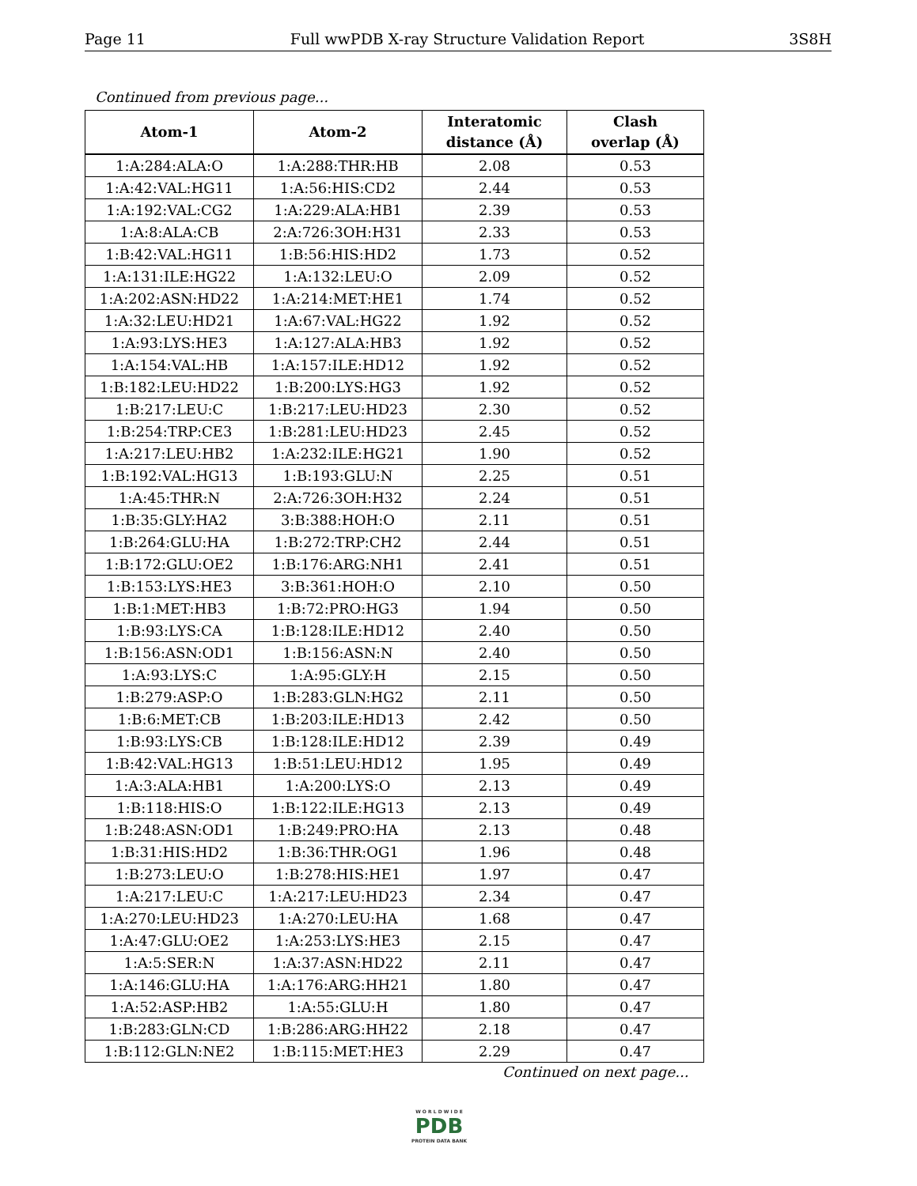Page 11 Full wwPDB X-ray Structure Validation Report 3S8H
Continued from previous page...
| Atom-1 | Atom-2 | Interatomic distance (Å) | Clash overlap (Å) |
| --- | --- | --- | --- |
| 1:A:284:ALA:O | 1:A:288:THR:HB | 2.08 | 0.53 |
| 1:A:42:VAL:HG11 | 1:A:56:HIS:CD2 | 2.44 | 0.53 |
| 1:A:192:VAL:CG2 | 1:A:229:ALA:HB1 | 2.39 | 0.53 |
| 1:A:8:ALA:CB | 2:A:726:3OH:H31 | 2.33 | 0.53 |
| 1:B:42:VAL:HG11 | 1:B:56:HIS:HD2 | 1.73 | 0.52 |
| 1:A:131:ILE:HG22 | 1:A:132:LEU:O | 2.09 | 0.52 |
| 1:A:202:ASN:HD22 | 1:A:214:MET:HE1 | 1.74 | 0.52 |
| 1:A:32:LEU:HD21 | 1:A:67:VAL:HG22 | 1.92 | 0.52 |
| 1:A:93:LYS:HE3 | 1:A:127:ALA:HB3 | 1.92 | 0.52 |
| 1:A:154:VAL:HB | 1:A:157:ILE:HD12 | 1.92 | 0.52 |
| 1:B:182:LEU:HD22 | 1:B:200:LYS:HG3 | 1.92 | 0.52 |
| 1:B:217:LEU:C | 1:B:217:LEU:HD23 | 2.30 | 0.52 |
| 1:B:254:TRP:CE3 | 1:B:281:LEU:HD23 | 2.45 | 0.52 |
| 1:A:217:LEU:HB2 | 1:A:232:ILE:HG21 | 1.90 | 0.52 |
| 1:B:192:VAL:HG13 | 1:B:193:GLU:N | 2.25 | 0.51 |
| 1:A:45:THR:N | 2:A:726:3OH:H32 | 2.24 | 0.51 |
| 1:B:35:GLY:HA2 | 3:B:388:HOH:O | 2.11 | 0.51 |
| 1:B:264:GLU:HA | 1:B:272:TRP:CH2 | 2.44 | 0.51 |
| 1:B:172:GLU:OE2 | 1:B:176:ARG:NH1 | 2.41 | 0.51 |
| 1:B:153:LYS:HE3 | 3:B:361:HOH:O | 2.10 | 0.50 |
| 1:B:1:MET:HB3 | 1:B:72:PRO:HG3 | 1.94 | 0.50 |
| 1:B:93:LYS:CA | 1:B:128:ILE:HD12 | 2.40 | 0.50 |
| 1:B:156:ASN:OD1 | 1:B:156:ASN:N | 2.40 | 0.50 |
| 1:A:93:LYS:C | 1:A:95:GLY:H | 2.15 | 0.50 |
| 1:B:279:ASP:O | 1:B:283:GLN:HG2 | 2.11 | 0.50 |
| 1:B:6:MET:CB | 1:B:203:ILE:HD13 | 2.42 | 0.50 |
| 1:B:93:LYS:CB | 1:B:128:ILE:HD12 | 2.39 | 0.49 |
| 1:B:42:VAL:HG13 | 1:B:51:LEU:HD12 | 1.95 | 0.49 |
| 1:A:3:ALA:HB1 | 1:A:200:LYS:O | 2.13 | 0.49 |
| 1:B:118:HIS:O | 1:B:122:ILE:HG13 | 2.13 | 0.49 |
| 1:B:248:ASN:OD1 | 1:B:249:PRO:HA | 2.13 | 0.48 |
| 1:B:31:HIS:HD2 | 1:B:36:THR:OG1 | 1.96 | 0.48 |
| 1:B:273:LEU:O | 1:B:278:HIS:HE1 | 1.97 | 0.47 |
| 1:A:217:LEU:C | 1:A:217:LEU:HD23 | 2.34 | 0.47 |
| 1:A:270:LEU:HD23 | 1:A:270:LEU:HA | 1.68 | 0.47 |
| 1:A:47:GLU:OE2 | 1:A:253:LYS:HE3 | 2.15 | 0.47 |
| 1:A:5:SER:N | 1:A:37:ASN:HD22 | 2.11 | 0.47 |
| 1:A:146:GLU:HA | 1:A:176:ARG:HH21 | 1.80 | 0.47 |
| 1:A:52:ASP:HB2 | 1:A:55:GLU:H | 1.80 | 0.47 |
| 1:B:283:GLN:CD | 1:B:286:ARG:HH22 | 2.18 | 0.47 |
| 1:B:112:GLN:NE2 | 1:B:115:MET:HE3 | 2.29 | 0.47 |
Continued on next page...
W O R L D W I D E
PDB
PROTEIN DATA BANK